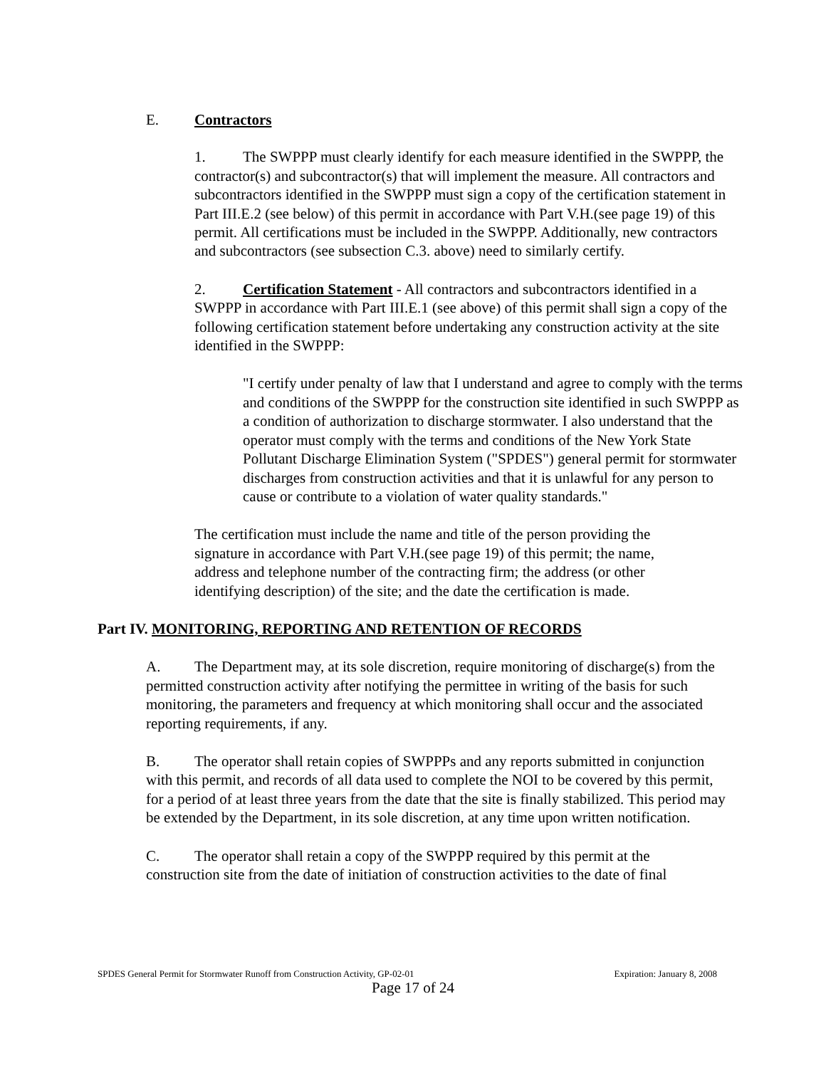E. Contractors
1. The SWPPP must clearly identify for each measure identified in the SWPPP, the contractor(s) and subcontractor(s) that will implement the measure. All contractors and subcontractors identified in the SWPPP must sign a copy of the certification statement in Part III.E.2 (see below) of this permit in accordance with Part V.H.(see page 19) of this permit. All certifications must be included in the SWPPP. Additionally, new contractors and subcontractors (see subsection C.3. above) need to similarly certify.
2. Certification Statement - All contractors and subcontractors identified in a SWPPP in accordance with Part III.E.1 (see above) of this permit shall sign a copy of the following certification statement before undertaking any construction activity at the site identified in the SWPPP:
"I certify under penalty of law that I understand and agree to comply with the terms and conditions of the SWPPP for the construction site identified in such SWPPP as a condition of authorization to discharge stormwater. I also understand that the operator must comply with the terms and conditions of the New York State Pollutant Discharge Elimination System ("SPDES") general permit for stormwater discharges from construction activities and that it is unlawful for any person to cause or contribute to a violation of water quality standards."
The certification must include the name and title of the person providing the signature in accordance with Part V.H.(see page 19) of this permit; the name, address and telephone number of the contracting firm; the address (or other identifying description) of the site; and the date the certification is made.
Part IV. MONITORING, REPORTING AND RETENTION OF RECORDS
A. The Department may, at its sole discretion, require monitoring of discharge(s) from the permitted construction activity after notifying the permittee in writing of the basis for such monitoring, the parameters and frequency at which monitoring shall occur and the associated reporting requirements, if any.
B. The operator shall retain copies of SWPPPs and any reports submitted in conjunction with this permit, and records of all data used to complete the NOI to be covered by this permit, for a period of at least three years from the date that the site is finally stabilized. This period may be extended by the Department, in its sole discretion, at any time upon written notification.
C. The operator shall retain a copy of the SWPPP required by this permit at the construction site from the date of initiation of construction activities to the date of final
SPDES General Permit for Stormwater Runoff from Construction Activity, GP-02-01 Expiration: January 8, 2008
Page 17 of 24